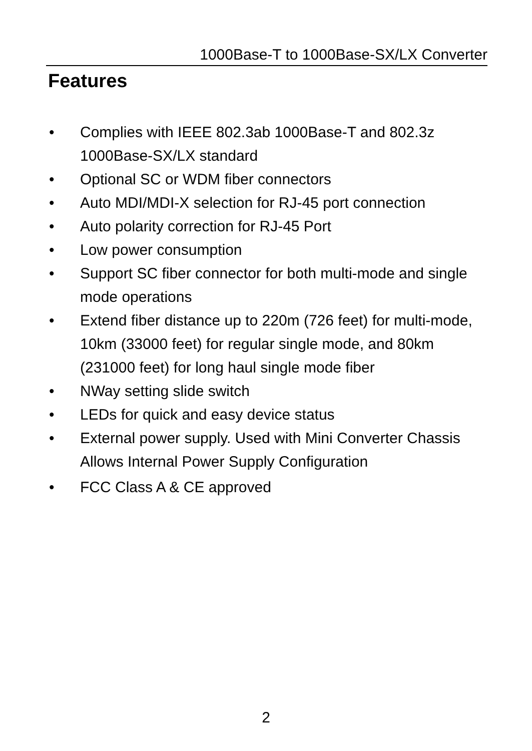1000Base-T to 1000Base-SX/LX Converter
Features
• Complies with IEEE 802.3ab 1000Base-T and 802.3z 1000Base-SX/LX standard
• Optional SC or WDM fiber connectors
• Auto MDI/MDI-X selection for RJ-45 port connection
• Auto polarity correction for RJ-45 Port
• Low power consumption
• Support SC fiber connector for both multi-mode and single mode operations
• Extend fiber distance up to 220m (726 feet) for multi-mode, 10km (33000 feet) for regular single mode, and 80km (231000 feet) for long haul single mode fiber
• NWay setting slide switch
• LEDs for quick and easy device status
• External power supply. Used with Mini Converter Chassis Allows Internal Power Supply Configuration
• FCC Class A & CE approved
2